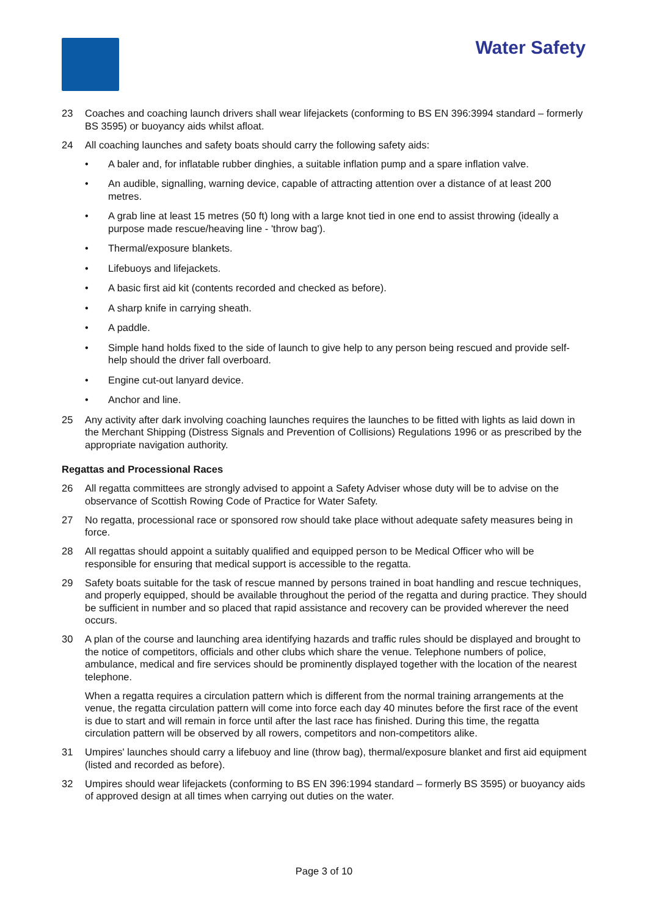Water Safety
23 Coaches and coaching launch drivers shall wear lifejackets (conforming to BS EN 396:3994 standard – formerly BS 3595) or buoyancy aids whilst afloat.
24 All coaching launches and safety boats should carry the following safety aids:
• A baler and, for inflatable rubber dinghies, a suitable inflation pump and a spare inflation valve.
• An audible, signalling, warning device, capable of attracting attention over a distance of at least 200 metres.
• A grab line at least 15 metres (50 ft) long with a large knot tied in one end to assist throwing (ideally a purpose made rescue/heaving line - 'throw bag').
• Thermal/exposure blankets.
• Lifebuoys and lifejackets.
• A basic first aid kit (contents recorded and checked as before).
• A sharp knife in carrying sheath.
• A paddle.
• Simple hand holds fixed to the side of launch to give help to any person being rescued and provide self-help should the driver fall overboard.
• Engine cut-out lanyard device.
• Anchor and line.
25 Any activity after dark involving coaching launches requires the launches to be fitted with lights as laid down in the Merchant Shipping (Distress Signals and Prevention of Collisions) Regulations 1996 or as prescribed by the appropriate navigation authority.
Regattas and Processional Races
26 All regatta committees are strongly advised to appoint a Safety Adviser whose duty will be to advise on the observance of Scottish Rowing Code of Practice for Water Safety.
27 No regatta, processional race or sponsored row should take place without adequate safety measures being in force.
28 All regattas should appoint a suitably qualified and equipped person to be Medical Officer who will be responsible for ensuring that medical support is accessible to the regatta.
29 Safety boats suitable for the task of rescue manned by persons trained in boat handling and rescue techniques, and properly equipped, should be available throughout the period of the regatta and during practice. They should be sufficient in number and so placed that rapid assistance and recovery can be provided wherever the need occurs.
30 A plan of the course and launching area identifying hazards and traffic rules should be displayed and brought to the notice of competitors, officials and other clubs which share the venue. Telephone numbers of police, ambulance, medical and fire services should be prominently displayed together with the location of the nearest telephone.
When a regatta requires a circulation pattern which is different from the normal training arrangements at the venue, the regatta circulation pattern will come into force each day 40 minutes before the first race of the event is due to start and will remain in force until after the last race has finished. During this time, the regatta circulation pattern will be observed by all rowers, competitors and non-competitors alike.
31 Umpires' launches should carry a lifebuoy and line (throw bag), thermal/exposure blanket and first aid equipment (listed and recorded as before).
32 Umpires should wear lifejackets (conforming to BS EN 396:1994 standard – formerly BS 3595) or buoyancy aids of approved design at all times when carrying out duties on the water.
Page 3 of 10